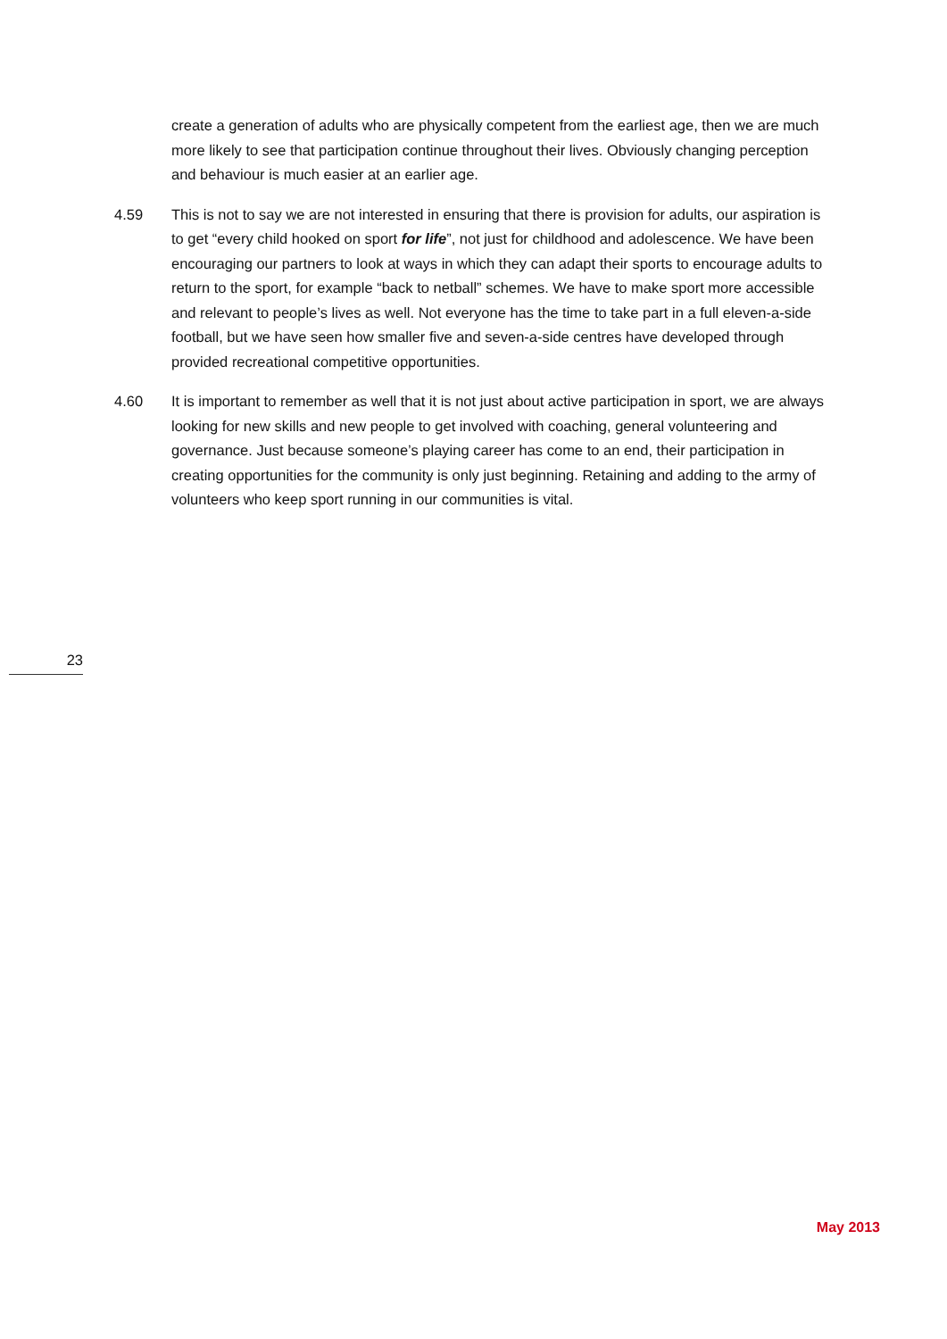create a generation of adults who are physically competent from the earliest age, then we are much more likely to see that participation continue throughout their lives. Obviously changing perception and behaviour is much easier at an earlier age.
4.59 This is not to say we are not interested in ensuring that there is provision for adults, our aspiration is to get “every child hooked on sport for life”, not just for childhood and adolescence. We have been encouraging our partners to look at ways in which they can adapt their sports to encourage adults to return to the sport, for example “back to netball” schemes. We have to make sport more accessible and relevant to people’s lives as well. Not everyone has the time to take part in a full eleven-a-side football, but we have seen how smaller five and seven-a-side centres have developed through provided recreational competitive opportunities.
4.60 It is important to remember as well that it is not just about active participation in sport, we are always looking for new skills and new people to get involved with coaching, general volunteering and governance. Just because someone’s playing career has come to an end, their participation in creating opportunities for the community is only just beginning. Retaining and adding to the army of volunteers who keep sport running in our communities is vital.
23
May 2013